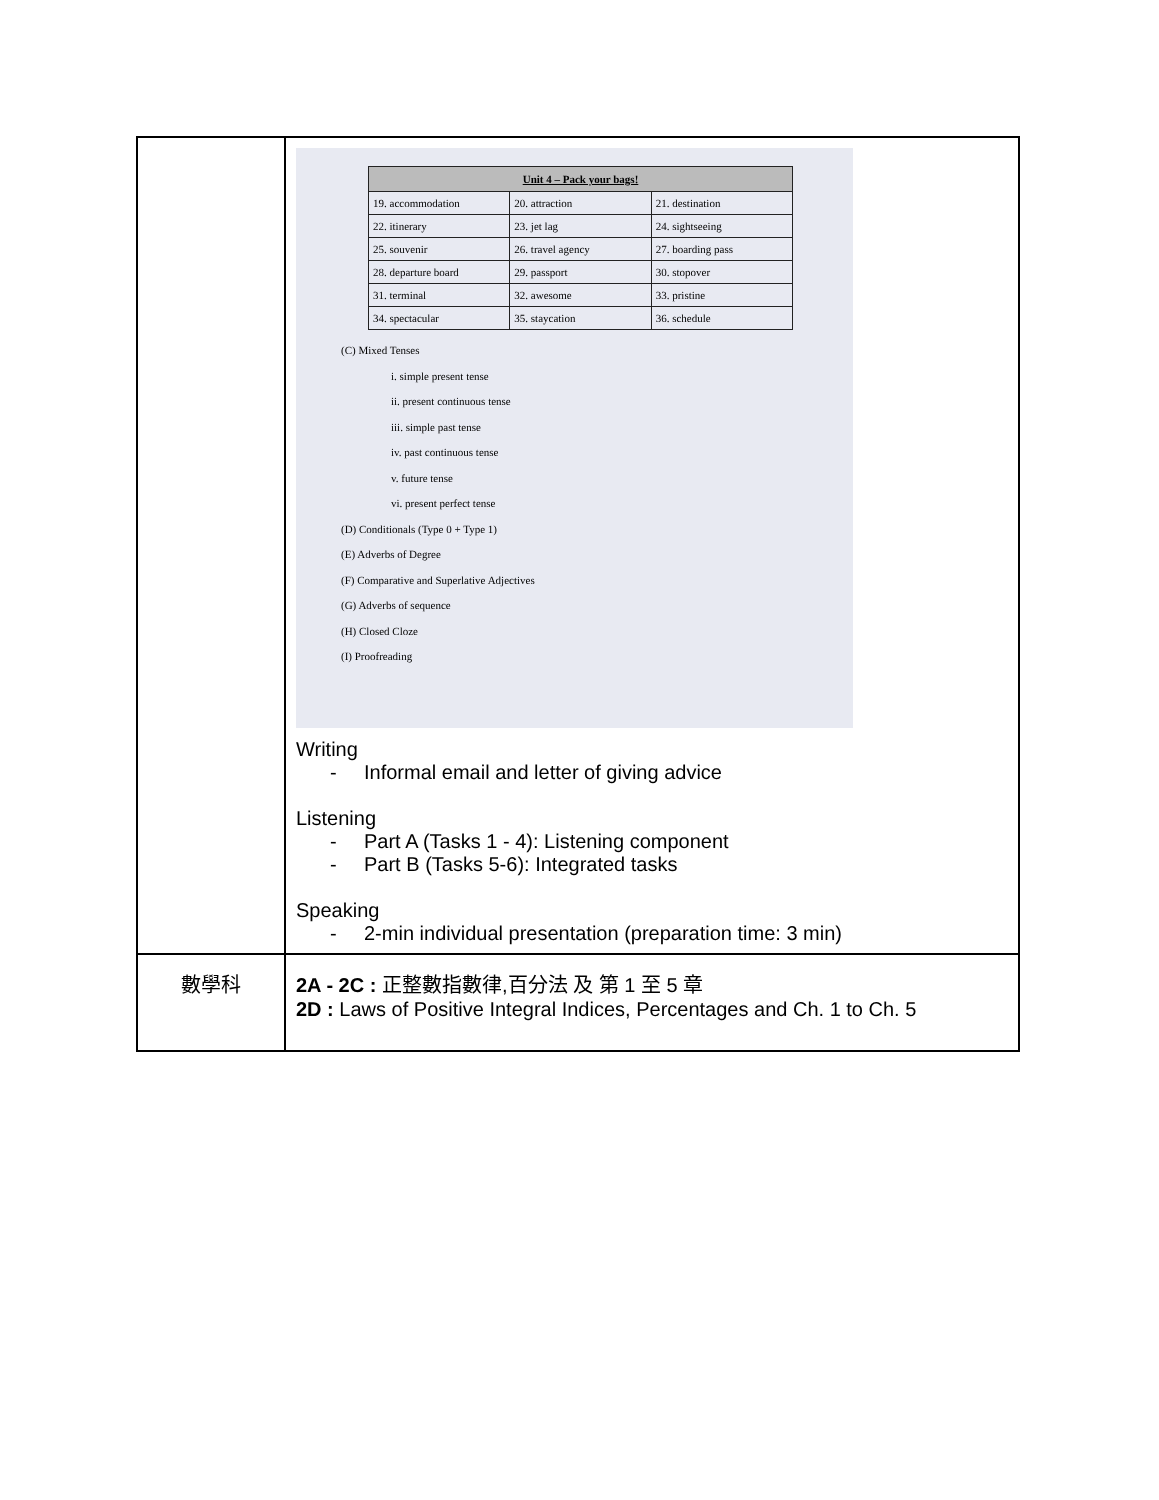| | / Unit 4 – Pack your bags! / / / / --- / --- / --- / / 19. accommodation / 20. attraction / 21. destination / / 22. itinerary / 23. jet lag / 24. sightseeing / / 25. souvenir / 26. travel agency / 27. boarding pass / / 28. departure board / 29. passport / 30. stopover / / 31. terminal / 32. awesome / 33. pristine / / 34. spectacular / 35. staycation / 36. schedule / (C) Mixed Tenses i. simple present tense ii. present continuous tense iii. simple past tense iv. past continuous tense v. future tense vi. present perfect tense (D) Conditionals (Type 0 + Type 1) (E) Adverbs of Degree (F) Comparative and Superlative Adjectives (G) Adverbs of sequence (H) Closed Cloze (I) Proofreading Writing - Informal email and letter of giving advice Listening - Part A (Tasks 1 - 4): Listening component - Part B (Tasks 5-6): Integrated tasks Speaking - 2-min individual presentation (preparation time: 3 min) |
| 數學科 | 2A - 2C : 正整數指數律,百分法 及 第 1 至 5 章 2D : Laws of Positive Integral Indices, Percentages and Ch. 1 to Ch. 5 |